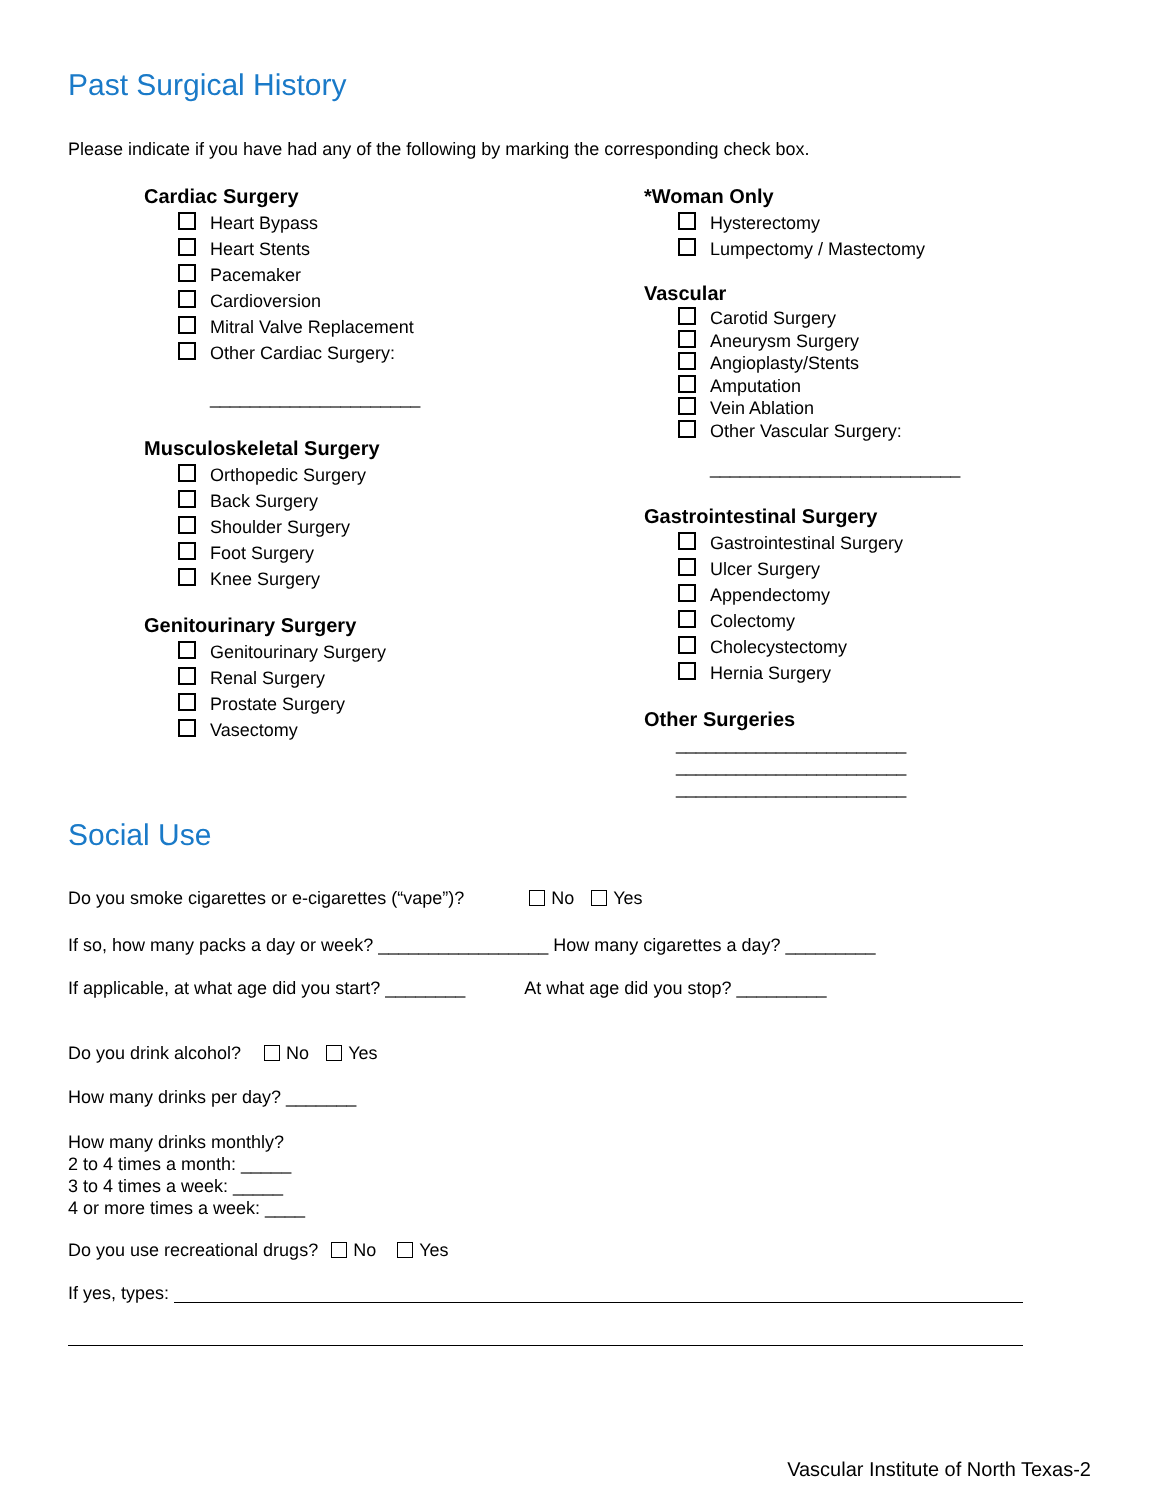Past Surgical History
Please indicate if you have had any of the following by marking the corresponding check box.
Cardiac Surgery
Heart Bypass
Heart Stents
Pacemaker
Cardioversion
Mitral Valve Replacement
Other Cardiac Surgery:
_____________________
Musculoskeletal Surgery
Orthopedic Surgery
Back Surgery
Shoulder Surgery
Foot Surgery
Knee Surgery
Genitourinary Surgery
Genitourinary Surgery
Renal Surgery
Prostate Surgery
Vasectomy
*Woman Only
Hysterectomy
Lumpectomy / Mastectomy
Vascular
Carotid Surgery
Aneurysm Surgery
Angioplasty/Stents
Amputation
Vein Ablation
Other Vascular Surgery:
_________________________
Gastrointestinal Surgery
Gastrointestinal Surgery
Ulcer Surgery
Appendectomy
Colectomy
Cholecystectomy
Hernia Surgery
Other Surgeries
_______________________
_______________________
_______________________
Social Use
Do you smoke cigarettes or e-cigarettes (“vape”)? No Yes
If so, how many packs a day or week? _________________ How many cigarettes a day? _________
If applicable, at what age did you start? ________ At what age did you stop? _________
Do you drink alcohol? No Yes
How many drinks per day? _______
How many drinks monthly?
2 to 4 times a month: _____
3 to 4 times a week: _____
4 or more times a week: ____
Do you use recreational drugs? No Yes
If yes, types:
Vascular Institute of North Texas-2